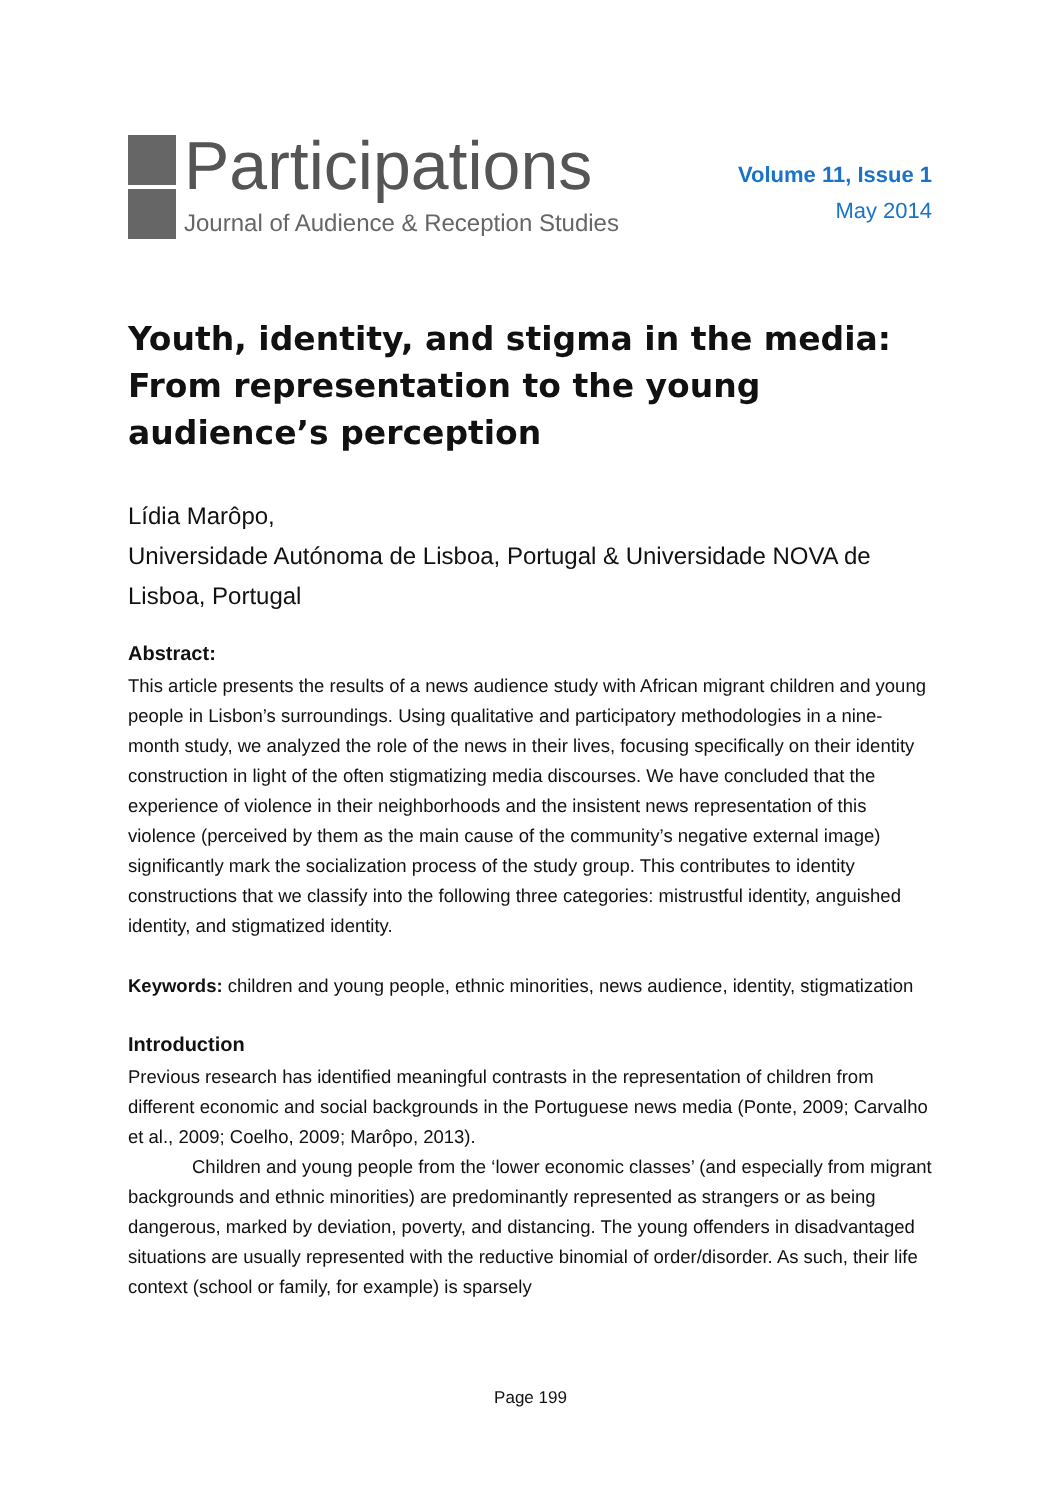Participations
Journal of Audience & Reception Studies
Volume 11, Issue 1
May 2014
Youth, identity, and stigma in the media: From representation to the young audience’s perception
Lídia Marôpo,
Universidade Autónoma de Lisboa, Portugal & Universidade NOVA de Lisboa, Portugal
Abstract:
This article presents the results of a news audience study with African migrant children and young people in Lisbon’s surroundings. Using qualitative and participatory methodologies in a nine-month study, we analyzed the role of the news in their lives, focusing specifically on their identity construction in light of the often stigmatizing media discourses. We have concluded that the experience of violence in their neighborhoods and the insistent news representation of this violence (perceived by them as the main cause of the community’s negative external image) significantly mark the socialization process of the study group. This contributes to identity constructions that we classify into the following three categories: mistrustful identity, anguished identity, and stigmatized identity.
Keywords: children and young people, ethnic minorities, news audience, identity, stigmatization
Introduction
Previous research has identified meaningful contrasts in the representation of children from different economic and social backgrounds in the Portuguese news media (Ponte, 2009; Carvalho et al., 2009; Coelho, 2009; Marôpo, 2013).
Children and young people from the ‘lower economic classes’ (and especially from migrant backgrounds and ethnic minorities) are predominantly represented as strangers or as being dangerous, marked by deviation, poverty, and distancing. The young offenders in disadvantaged situations are usually represented with the reductive binomial of order/disorder. As such, their life context (school or family, for example) is sparsely
Page 199